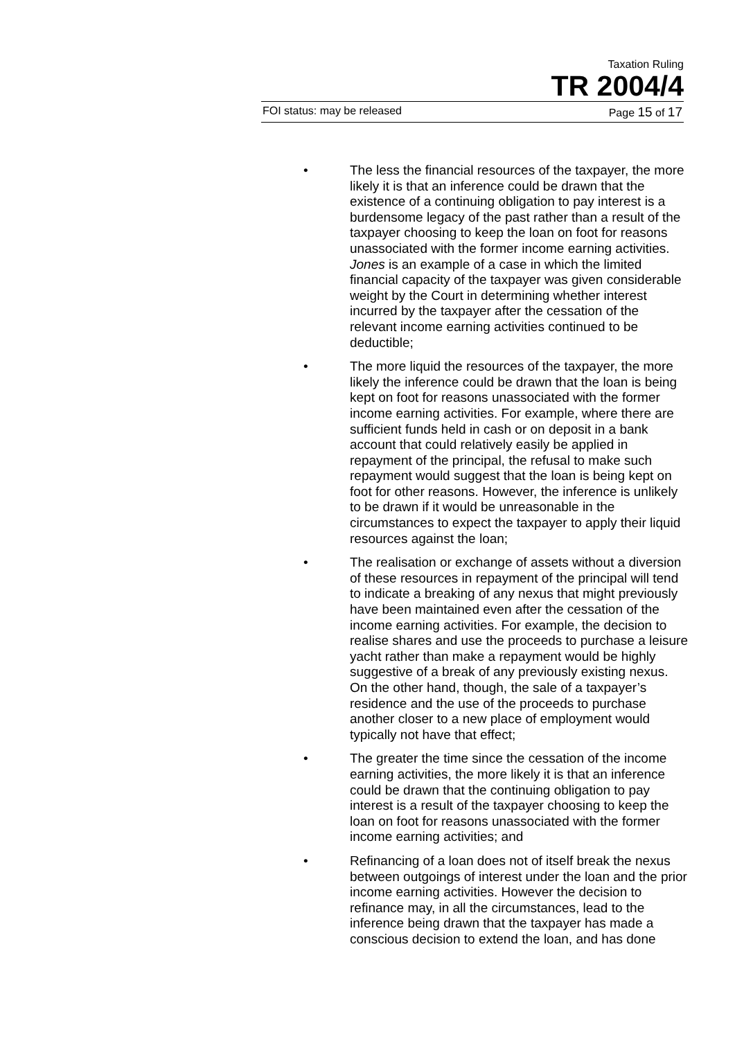Taxation Ruling
TR 2004/4
FOI status: may be released Page 15 of 17
• The less the financial resources of the taxpayer, the more likely it is that an inference could be drawn that the existence of a continuing obligation to pay interest is a burdensome legacy of the past rather than a result of the taxpayer choosing to keep the loan on foot for reasons unassociated with the former income earning activities. Jones is an example of a case in which the limited financial capacity of the taxpayer was given considerable weight by the Court in determining whether interest incurred by the taxpayer after the cessation of the relevant income earning activities continued to be deductible;
• The more liquid the resources of the taxpayer, the more likely the inference could be drawn that the loan is being kept on foot for reasons unassociated with the former income earning activities. For example, where there are sufficient funds held in cash or on deposit in a bank account that could relatively easily be applied in repayment of the principal, the refusal to make such repayment would suggest that the loan is being kept on foot for other reasons. However, the inference is unlikely to be drawn if it would be unreasonable in the circumstances to expect the taxpayer to apply their liquid resources against the loan;
• The realisation or exchange of assets without a diversion of these resources in repayment of the principal will tend to indicate a breaking of any nexus that might previously have been maintained even after the cessation of the income earning activities. For example, the decision to realise shares and use the proceeds to purchase a leisure yacht rather than make a repayment would be highly suggestive of a break of any previously existing nexus. On the other hand, though, the sale of a taxpayer’s residence and the use of the proceeds to purchase another closer to a new place of employment would typically not have that effect;
• The greater the time since the cessation of the income earning activities, the more likely it is that an inference could be drawn that the continuing obligation to pay interest is a result of the taxpayer choosing to keep the loan on foot for reasons unassociated with the former income earning activities; and
• Refinancing of a loan does not of itself break the nexus between outgoings of interest under the loan and the prior income earning activities. However the decision to refinance may, in all the circumstances, lead to the inference being drawn that the taxpayer has made a conscious decision to extend the loan, and has done